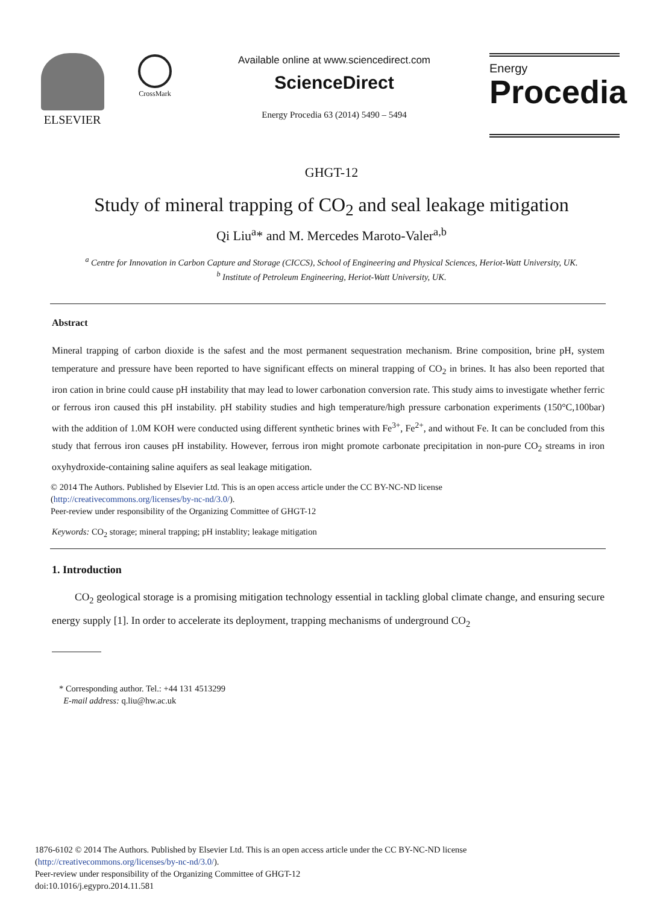ELSEVIER
CrossMark
Available online at www.sciencedirect.com
ScienceDirect
Energy Procedia 63 (2014) 5490 – 5494
Energy
Procedia
GHGT-12
Study of mineral trapping of CO<sub>2</sub> and seal leakage mitigation
Qi Liu<sup>a</sup>* and M. Mercedes Maroto-Valer<sup>a,b</sup>
<sup>a</sup> Centre for Innovation in Carbon Capture and Storage (CICCS), School of Engineering and Physical Sciences, Heriot-Watt University, UK.
<sup>b</sup> Institute of Petroleum Engineering, Heriot-Watt University, UK.
Abstract
Mineral trapping of carbon dioxide is the safest and the most permanent sequestration mechanism. Brine composition, brine pH, system temperature and pressure have been reported to have significant effects on mineral trapping of CO<sub>2</sub> in brines. It has also been reported that iron cation in brine could cause pH instability that may lead to lower carbonation conversion rate. This study aims to investigate whether ferric or ferrous iron caused this pH instability. pH stability studies and high temperature/high pressure carbonation experiments (150°C,100bar) with the addition of 1.0M KOH were conducted using different synthetic brines with Fe<sup>3+</sup>, Fe<sup>2+</sup>, and without Fe. It can be concluded from this study that ferrous iron causes pH instability. However, ferrous iron might promote carbonate precipitation in non-pure CO<sub>2</sub> streams in iron oxyhydroxide-containing saline aquifers as seal leakage mitigation.
© 2014 The Authors. Published by Elsevier Ltd. This is an open access article under the CC BY-NC-ND license
(http://creativecommons.org/licenses/by-nc-nd/3.0/).
Peer-review under responsibility of the Organizing Committee of GHGT-12
Keywords: CO<sub>2</sub> storage; mineral trapping; pH instablity; leakage mitigation
1. Introduction
CO<sub>2</sub> geological storage is a promising mitigation technology essential in tackling global climate change, and ensuring secure energy supply [1]. In order to accelerate its deployment, trapping mechanisms of underground CO<sub>2</sub>
* Corresponding author. Tel.: +44 131 4513299
E-mail address: q.liu@hw.ac.uk
1876-6102 © 2014 The Authors. Published by Elsevier Ltd. This is an open access article under the CC BY-NC-ND license
(http://creativecommons.org/licenses/by-nc-nd/3.0/).
Peer-review under responsibility of the Organizing Committee of GHGT-12
doi:10.1016/j.egypro.2014.11.581